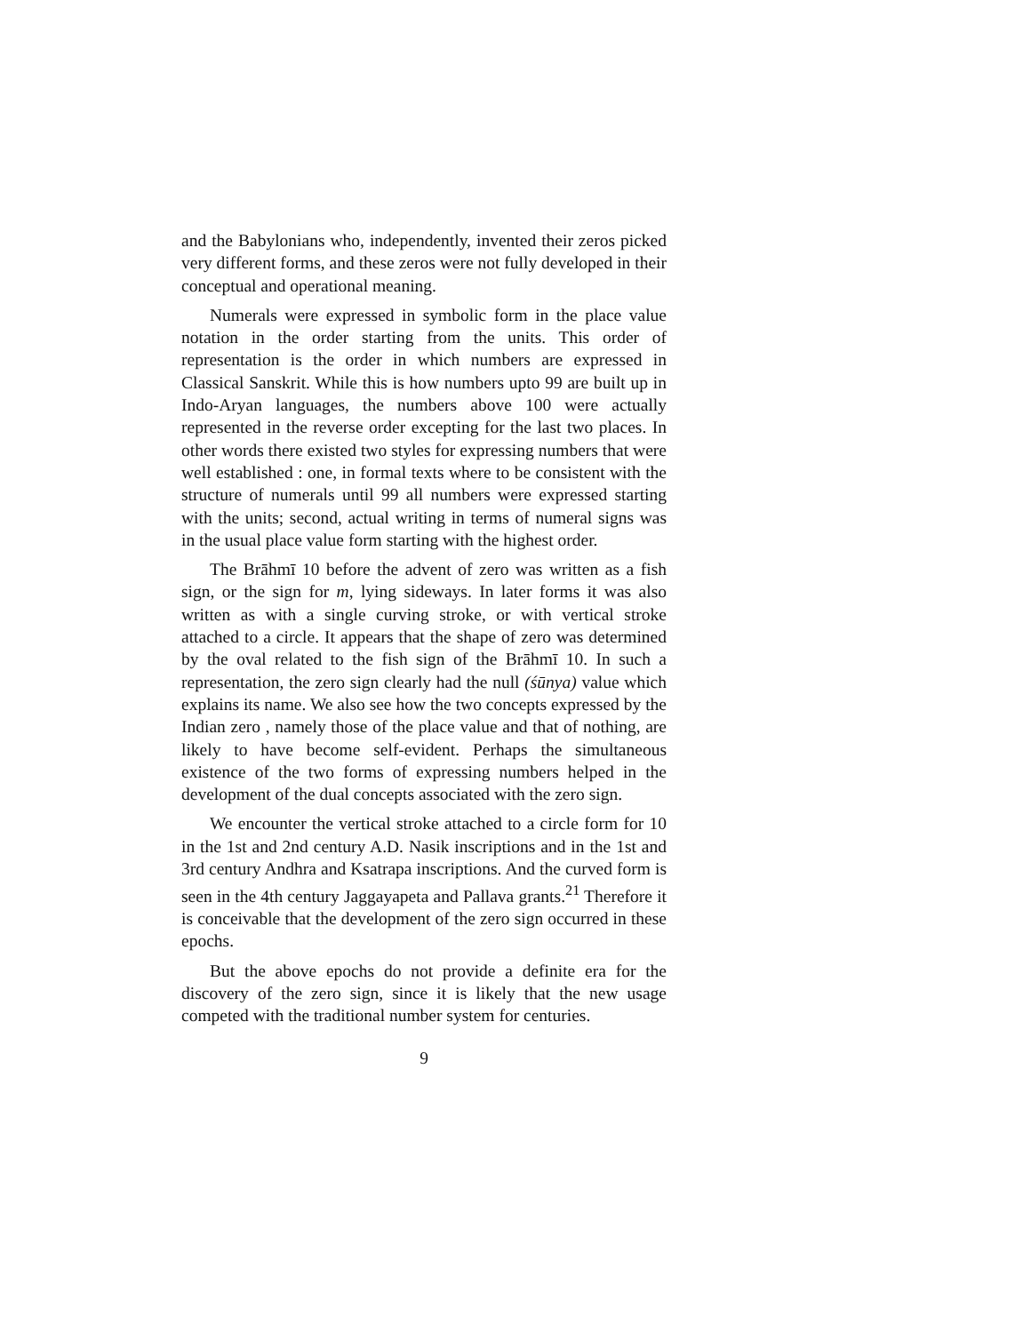and the Babylonians who, independently, invented their zeros picked very different forms, and these zeros were not fully developed in their conceptual and operational meaning.
Numerals were expressed in symbolic form in the place value notation in the order starting from the units. This order of representation is the order in which numbers are expressed in Classical Sanskrit. While this is how numbers upto 99 are built up in Indo-Aryan languages, the numbers above 100 were actually represented in the reverse order excepting for the last two places. In other words there existed two styles for expressing numbers that were well established : one, in formal texts where to be consistent with the structure of numerals until 99 all numbers were expressed starting with the units; second, actual writing in terms of numeral signs was in the usual place value form starting with the highest order.
The Brāhmī 10 before the advent of zero was written as a fish sign, or the sign for m, lying sideways. In later forms it was also written as with a single curving stroke, or with vertical stroke attached to a circle. It appears that the shape of zero was determined by the oval related to the fish sign of the Brāhmī 10. In such a representation, the zero sign clearly had the null (śūnya) value which explains its name. We also see how the two concepts expressed by the Indian zero , namely those of the place value and that of nothing, are likely to have become self-evident. Perhaps the simultaneous existence of the two forms of expressing numbers helped in the development of the dual concepts associated with the zero sign.
We encounter the vertical stroke attached to a circle form for 10 in the 1st and 2nd century A.D. Nasik inscriptions and in the 1st and 3rd century Andhra and Ksatrapa inscriptions. And the curved form is seen in the 4th century Jaggayapeta and Pallava grants.<sup>21</sup> Therefore it is conceivable that the development of the zero sign occurred in these epochs.
But the above epochs do not provide a definite era for the discovery of the zero sign, since it is likely that the new usage competed with the traditional number system for centuries.
9